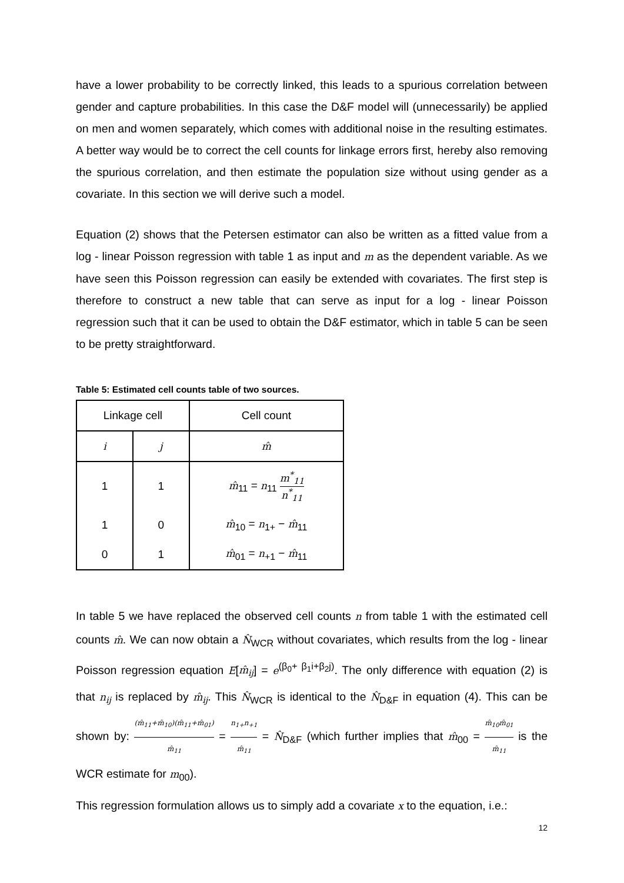have a lower probability to be correctly linked, this leads to a spurious correlation between gender and capture probabilities. In this case the D&F model will (unnecessarily) be applied on men and women separately, which comes with additional noise in the resulting estimates. A better way would be to correct the cell counts for linkage errors first, hereby also removing the spurious correlation, and then estimate the population size without using gender as a covariate. In this section we will derive such a model.
Equation (2) shows that the Petersen estimator can also be written as a fitted value from a log - linear Poisson regression with table 1 as input and m as the dependent variable. As we have seen this Poisson regression can easily be extended with covariates. The first step is therefore to construct a new table that can serve as input for a log - linear Poisson regression such that it can be used to obtain the D&F estimator, which in table 5 can be seen to be pretty straightforward.
Table 5: Estimated cell counts table of two sources.
| Linkage cell | | Cell count |
| --- | --- | --- |
| i | j | m̂ |
| 1 | 1 | m̂<sub>11</sub> = n<sub>11</sub> m<sup>*</sup><sub>11</sub> n<sup>*</sup><sub>11</sub> |
| 1 | 0 | m̂<sub>10</sub> = n<sub>1+</sub> − m̂<sub>11</sub> |
| 0 | 1 | m̂<sub>01</sub> = n<sub>+1</sub> − m̂<sub>11</sub> |
In table 5 we have replaced the observed cell counts n from table 1 with the estimated cell counts m̂. We can now obtain a N̂<sub>WCR</sub> without covariates, which results from the log - linear Poisson regression equation E[m̂<sub>ij</sub>] = e<sup>(β<sub>0</sub>+ β<sub>1</sub>i+β<sub>2</sub>j)</sup>. The only difference with equation (2) is that n<sub>ij</sub> is replaced by m̂<sub>ij</sub>. This N̂<sub>WCR</sub> is identical to the N̂<sub>D&F</sub> in equation (4). This can be shown by: (m̂<sub>11</sub>+m̂<sub>10</sub>)(m̂<sub>11</sub>+m̂<sub>01</sub>) m̂<sub>11</sub> = n<sub>1+</sub>n<sub>+1</sub> m̂<sub>11</sub> = N̂<sub>D&F</sub> (which further implies that m̂<sub>00</sub> = m̂<sub>10</sub>m̂<sub>01</sub> m̂<sub>11</sub> is the WCR estimate for m<sub>00</sub>).
This regression formulation allows us to simply add a covariate x to the equation, i.e.:
12